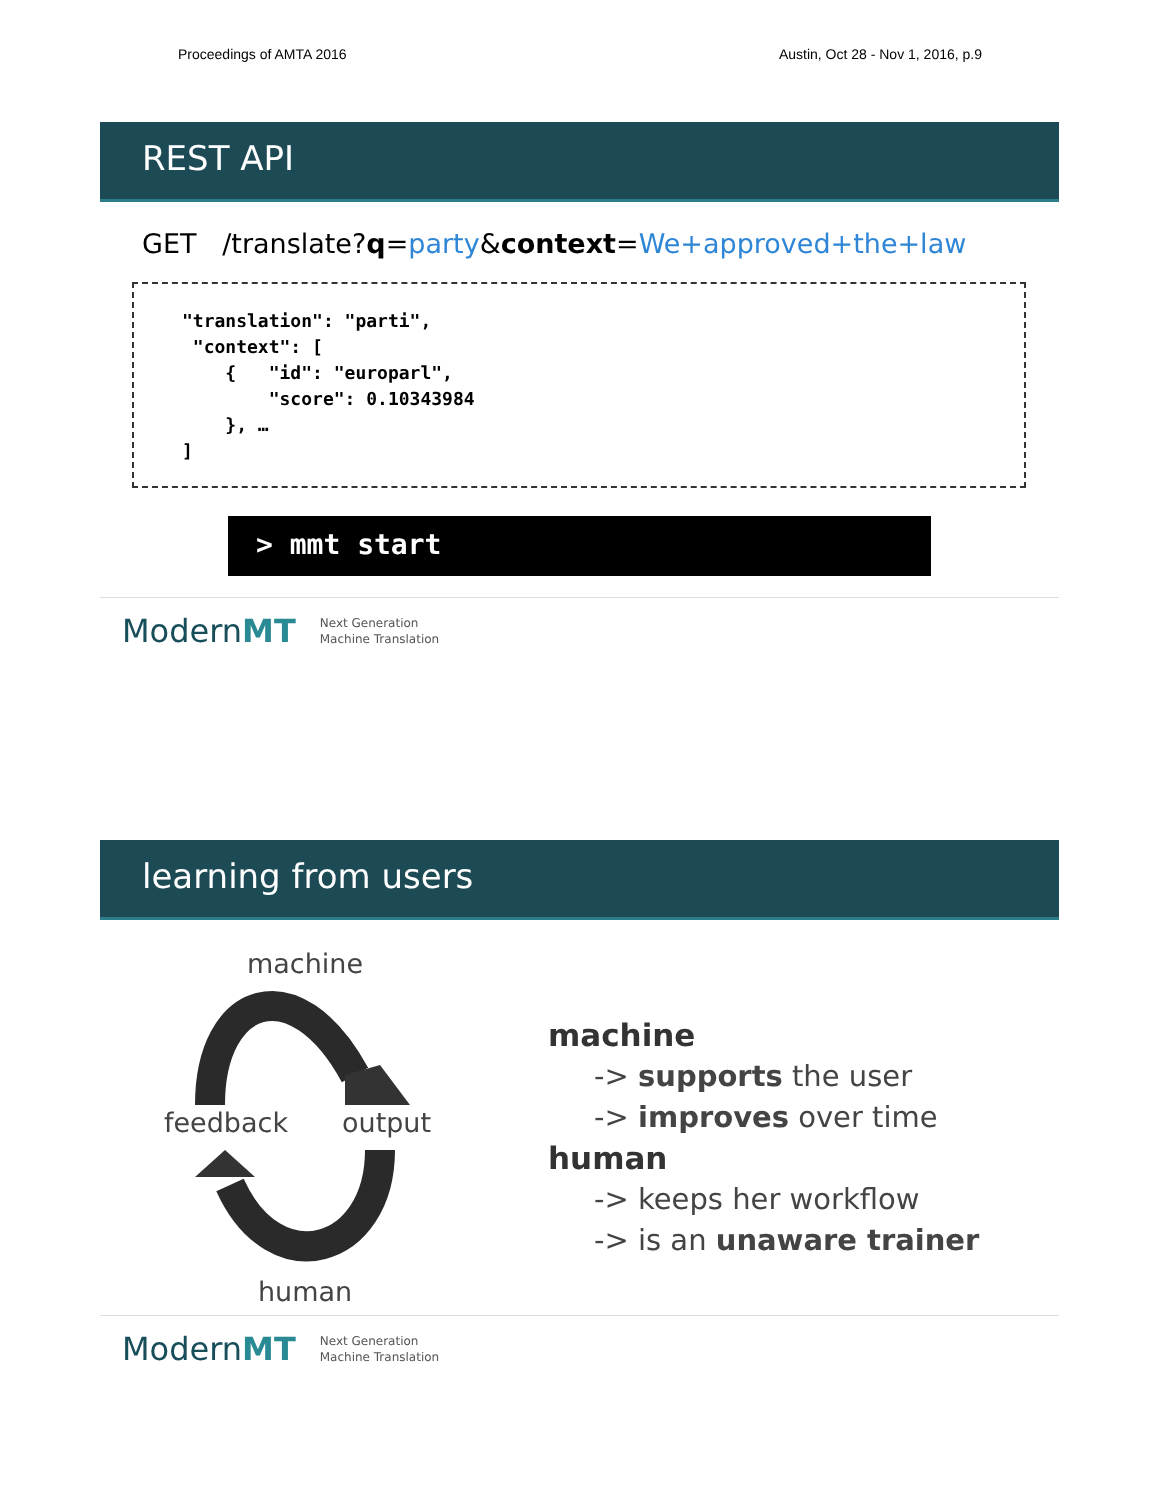Proceedings of AMTA 2016 Austin, Oct 28 - Nov 1, 2016, p.9
REST API
GET /translate?q=party&context=We+approved+the+law
"translation": "parti",
 "context": [
    {   "id": "europarl",
        "score": 0.10343984
    }, …
]
> mmt start
ModernMT Next Generation
Machine Translation
learning from users
machine
feedback output
human
machine
-> supports the user
-> improves over time
human
-> keeps her workflow
-> is an unaware trainer
ModernMT Next Generation
Machine Translation